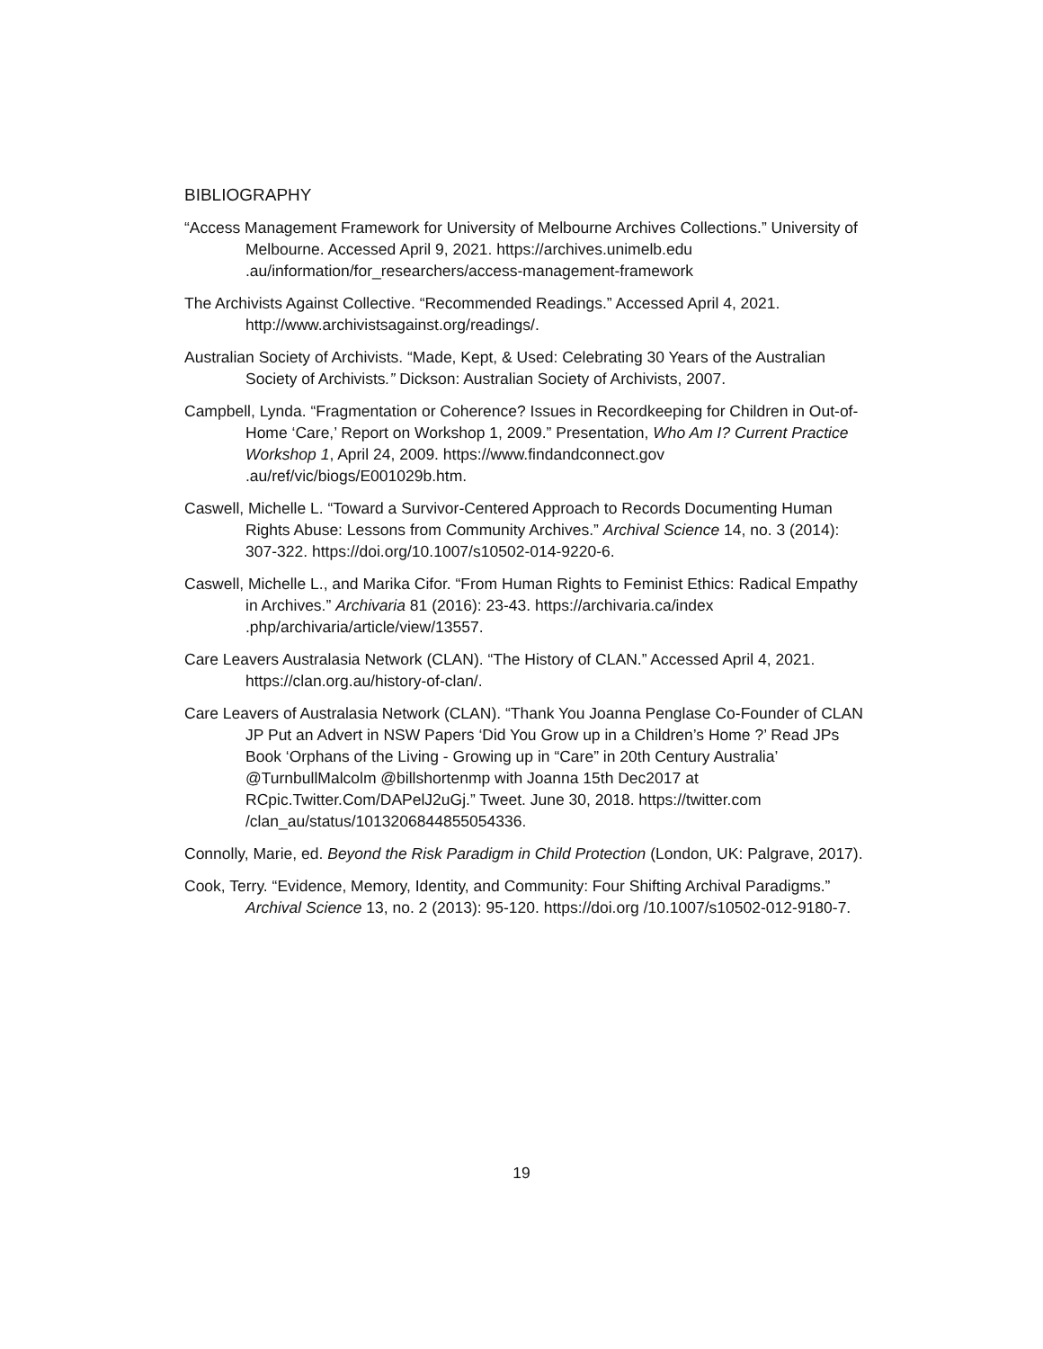BIBLIOGRAPHY
“Access Management Framework for University of Melbourne Archives Collections.” University of Melbourne. Accessed April 9, 2021. https://archives.unimelb.edu .au/information/for_researchers/access-management-framework
The Archivists Against Collective. “Recommended Readings.” Accessed April 4, 2021. http://www.archivistsagainst.org/readings/.
Australian Society of Archivists. “Made, Kept, & Used: Celebrating 30 Years of the Australian Society of Archivists.” Dickson: Australian Society of Archivists, 2007.
Campbell, Lynda. “Fragmentation or Coherence? Issues in Recordkeeping for Children in Out-of-Home ‘Care,’ Report on Workshop 1, 2009.” Presentation, Who Am I? Current Practice Workshop 1, April 24, 2009. https://www.findandconnect.gov .au/ref/vic/biogs/E001029b.htm.
Caswell, Michelle L. “Toward a Survivor-Centered Approach to Records Documenting Human Rights Abuse: Lessons from Community Archives.” Archival Science 14, no. 3 (2014): 307-322. https://doi.org/10.1007/s10502-014-9220-6.
Caswell, Michelle L., and Marika Cifor. “From Human Rights to Feminist Ethics: Radical Empathy in Archives.” Archivaria 81 (2016): 23-43. https://archivaria.ca/index .php/archivaria/article/view/13557.
Care Leavers Australasia Network (CLAN). “The History of CLAN.” Accessed April 4, 2021. https://clan.org.au/history-of-clan/.
Care Leavers of Australasia Network (CLAN). “Thank You Joanna Penglase Co-Founder of CLAN JP Put an Advert in NSW Papers ‘Did You Grow up in a Children’s Home ?’ Read JPs Book ‘Orphans of the Living - Growing up in “Care” in 20th Century Australia’ @TurnbullMalcolm @billshortenmp with Joanna 15th Dec2017 at RCpic.Twitter.Com/DAPelJ2uGj.” Tweet. June 30, 2018. https://twitter.com /clan_au/status/1013206844855054336.
Connolly, Marie, ed. Beyond the Risk Paradigm in Child Protection (London, UK: Palgrave, 2017).
Cook, Terry. “Evidence, Memory, Identity, and Community: Four Shifting Archival Paradigms.” Archival Science 13, no. 2 (2013): 95-120. https://doi.org /10.1007/s10502-012-9180-7.
19